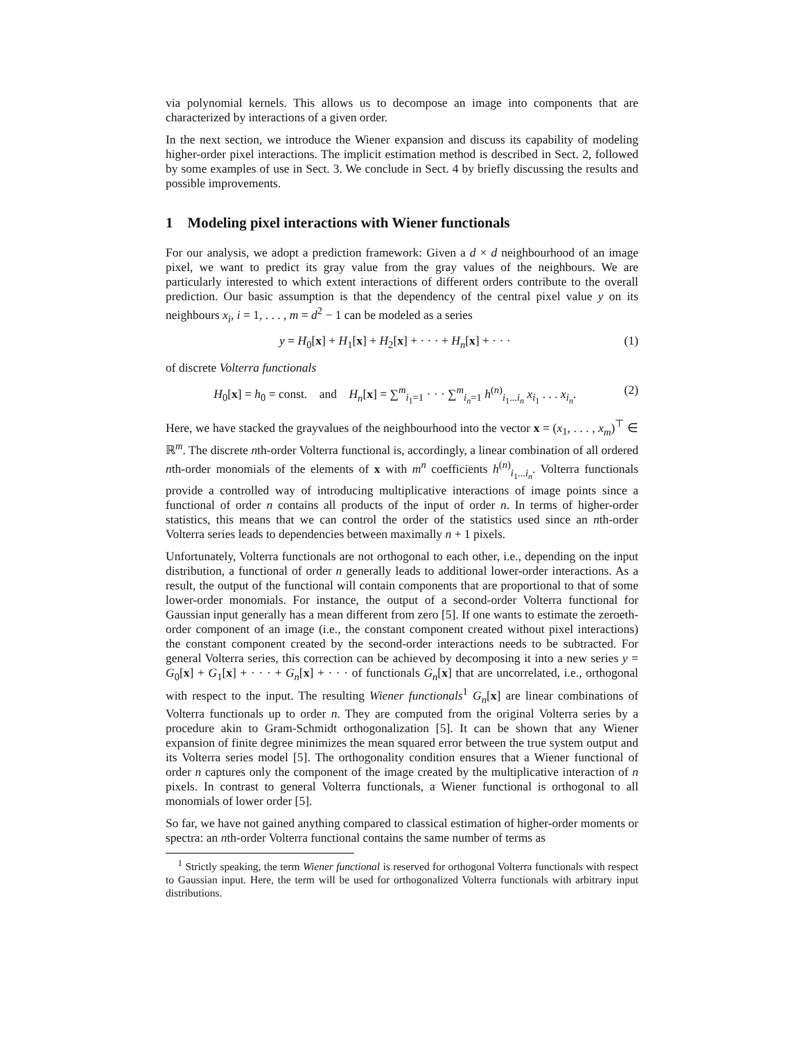via polynomial kernels. This allows us to decompose an image into components that are characterized by interactions of a given order.
In the next section, we introduce the Wiener expansion and discuss its capability of modeling higher-order pixel interactions. The implicit estimation method is described in Sect. 2, followed by some examples of use in Sect. 3. We conclude in Sect. 4 by briefly discussing the results and possible improvements.
1 Modeling pixel interactions with Wiener functionals
For our analysis, we adopt a prediction framework: Given a d × d neighbourhood of an image pixel, we want to predict its gray value from the gray values of the neighbours. We are particularly interested to which extent interactions of different orders contribute to the overall prediction. Our basic assumption is that the dependency of the central pixel value y on its neighbours x<sub>i</sub>, i = 1, . . . , m = d<sup>2</sup> − 1 can be modeled as a series
y = H<sub>0</sub>[x] + H<sub>1</sub>[x] + H<sub>2</sub>[x] + · · · + H<sub>n</sub>[x] + · · · (1)
of discrete Volterra functionals
H<sub>0</sub>[x] = h<sub>0</sub> = const. and H<sub>n</sub>[x] = ∑<sup>m</sup><sub>i<sub>1</sub>=1</sub> · · · ∑<sup>m</sup><sub>i<sub>n</sub>=1</sub> h<sup>(n)</sup><sub>i<sub>1</sub>...i<sub>n</sub></sub> x<sub>i<sub>1</sub></sub> . . . x<sub>i<sub>n</sub></sub>. (2)
Here, we have stacked the grayvalues of the neighbourhood into the vector x = (x<sub>1</sub>, . . . , x<sub>m</sub>)<sup>⊤</sup> ∈ ℝ<sup>m</sup>. The discrete nth-order Volterra functional is, accordingly, a linear combination of all ordered nth-order monomials of the elements of x with m<sup>n</sup> coefficients h<sup>(n)</sup><sub>i<sub>1</sub>...i<sub>n</sub></sub>. Volterra functionals provide a controlled way of introducing multiplicative interactions of image points since a functional of order n contains all products of the input of order n. In terms of higher-order statistics, this means that we can control the order of the statistics used since an nth-order Volterra series leads to dependencies between maximally n + 1 pixels.
Unfortunately, Volterra functionals are not orthogonal to each other, i.e., depending on the input distribution, a functional of order n generally leads to additional lower-order interactions. As a result, the output of the functional will contain components that are proportional to that of some lower-order monomials. For instance, the output of a second-order Volterra functional for Gaussian input generally has a mean different from zero [5]. If one wants to estimate the zeroeth-order component of an image (i.e., the constant component created without pixel interactions) the constant component created by the second-order interactions needs to be subtracted. For general Volterra series, this correction can be achieved by decomposing it into a new series y = G<sub>0</sub>[x] + G<sub>1</sub>[x] + · · · + G<sub>n</sub>[x] + · · · of functionals G<sub>n</sub>[x] that are uncorrelated, i.e., orthogonal with respect to the input. The resulting Wiener functionals<sup>1</sup> G<sub>n</sub>[x] are linear combinations of Volterra functionals up to order n. They are computed from the original Volterra series by a procedure akin to Gram-Schmidt orthogonalization [5]. It can be shown that any Wiener expansion of finite degree minimizes the mean squared error between the true system output and its Volterra series model [5]. The orthogonality condition ensures that a Wiener functional of order n captures only the component of the image created by the multiplicative interaction of n pixels. In contrast to general Volterra functionals, a Wiener functional is orthogonal to all monomials of lower order [5].
So far, we have not gained anything compared to classical estimation of higher-order moments or spectra: an nth-order Volterra functional contains the same number of terms as
<sup>1</sup> Strictly speaking, the term Wiener functional is reserved for orthogonal Volterra functionals with respect to Gaussian input. Here, the term will be used for orthogonalized Volterra functionals with arbitrary input distributions.